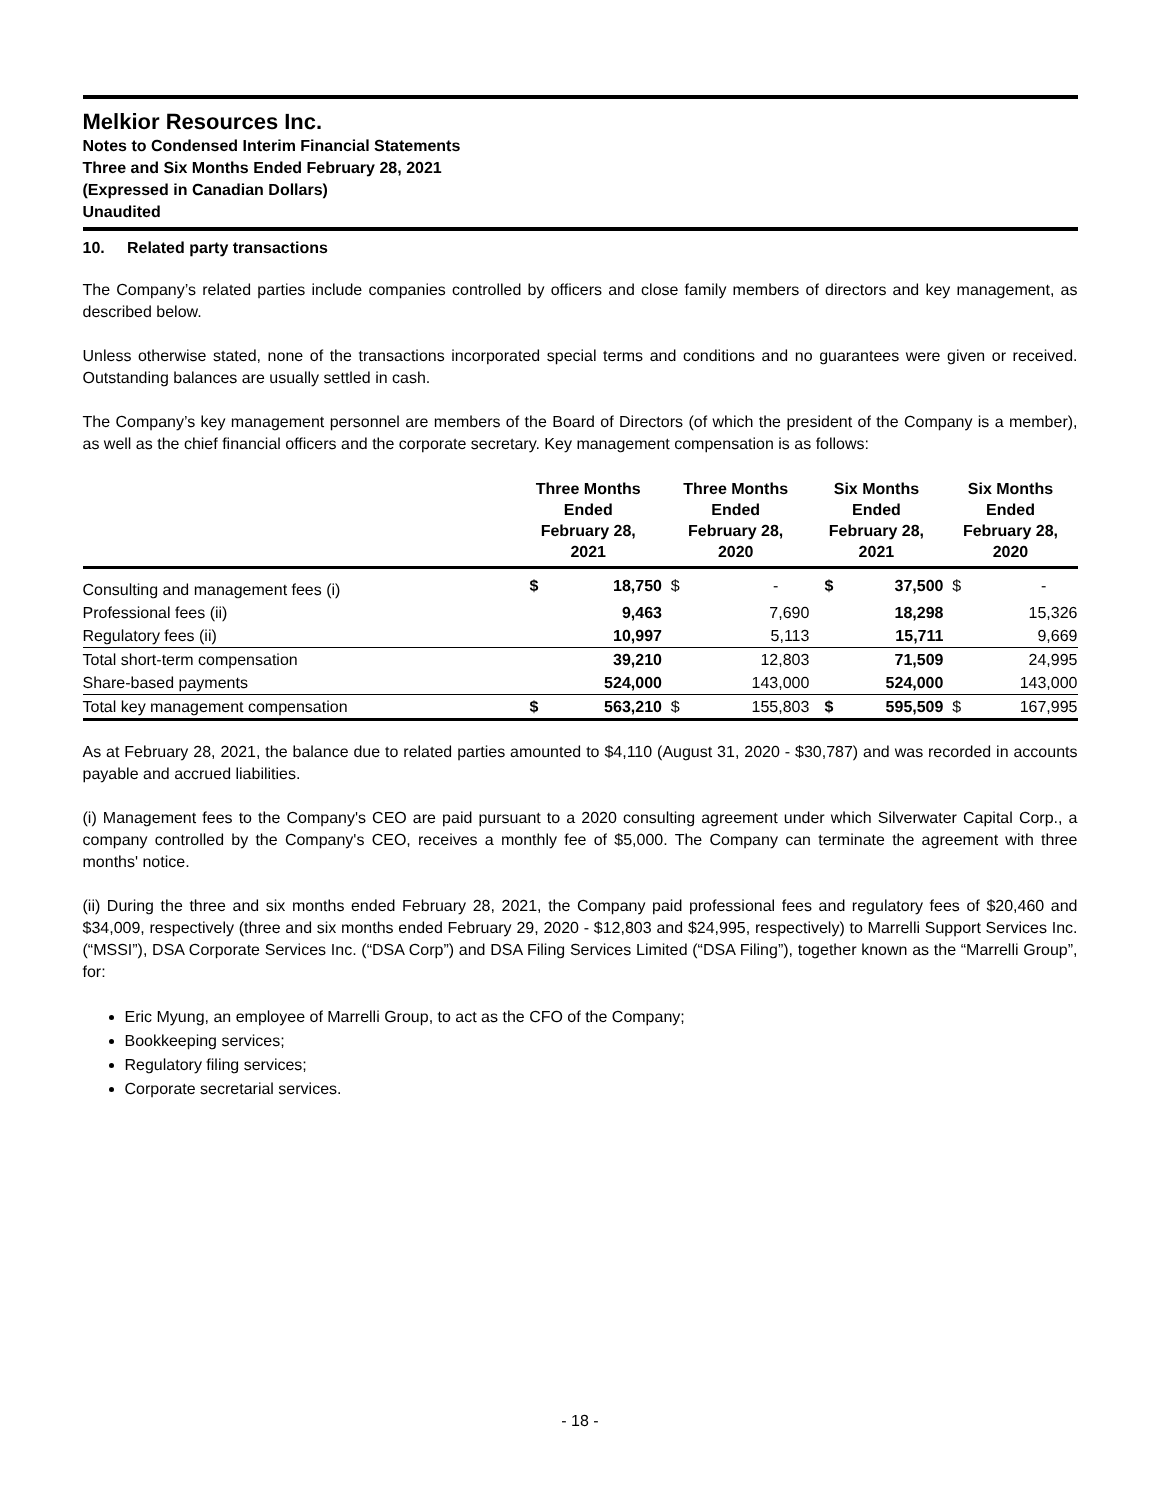Melkior Resources Inc.
Notes to Condensed Interim Financial Statements
Three and Six Months Ended February 28, 2021
(Expressed in Canadian Dollars)
Unaudited
10. Related party transactions
The Company’s related parties include companies controlled by officers and close family members of directors and key management, as described below.
Unless otherwise stated, none of the transactions incorporated special terms and conditions and no guarantees were given or received. Outstanding balances are usually settled in cash.
The Company’s key management personnel are members of the Board of Directors (of which the president of the Company is a member), as well as the chief financial officers and the corporate secretary. Key management compensation is as follows:
| | Three Months Ended February 28, 2021 | | Three Months Ended February 28, 2020 | | Six Months Ended February 28, 2021 | | Six Months Ended February 28, 2020 | |
| --- | --- | --- | --- | --- | --- | --- | --- | --- |
| Consulting and management fees (i) | $ | 18,750 | $ | - | $ | 37,500 | $ | - |
| Professional fees (ii) | | 9,463 | | 7,690 | | 18,298 | | 15,326 |
| Regulatory fees (ii) | | 10,997 | | 5,113 | | 15,711 | | 9,669 |
| Total short-term compensation | | 39,210 | | 12,803 | | 71,509 | | 24,995 |
| Share-based payments | | 524,000 | | 143,000 | | 524,000 | | 143,000 |
| Total key management compensation | $ | 563,210 | $ | 155,803 | $ | 595,509 | $ | 167,995 |
As at February 28, 2021, the balance due to related parties amounted to $4,110 (August 31, 2020 - $30,787) and was recorded in accounts payable and accrued liabilities.
(i) Management fees to the Company's CEO are paid pursuant to a 2020 consulting agreement under which Silverwater Capital Corp., a company controlled by the Company's CEO, receives a monthly fee of $5,000. The Company can terminate the agreement with three months' notice.
(ii) During the three and six months ended February 28, 2021, the Company paid professional fees and regulatory fees of $20,460 and $34,009, respectively (three and six months ended February 29, 2020 - $12,803 and $24,995, respectively) to Marrelli Support Services Inc. (“MSSI”), DSA Corporate Services Inc. (“DSA Corp”) and DSA Filing Services Limited (“DSA Filing”), together known as the “Marrelli Group”, for:
Eric Myung, an employee of Marrelli Group, to act as the CFO of the Company;
Bookkeeping services;
Regulatory filing services;
Corporate secretarial services.
- 18 -